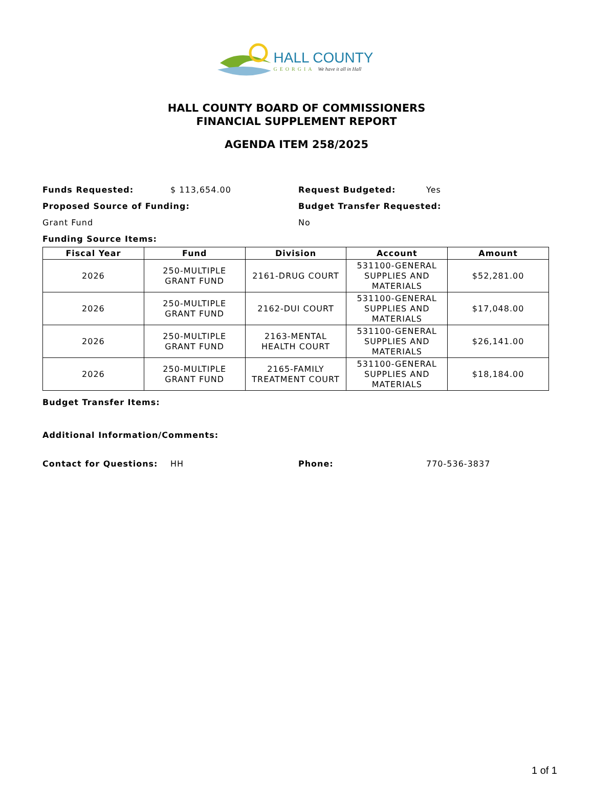HALL COUNTY
GEORGIA We have it all in Hall
HALL COUNTY BOARD OF COMMISSIONERS
FINANCIAL SUPPLEMENT REPORT
AGENDA ITEM 258/2025
Funds Requested: $ 113,654.00 Request Budgeted: Yes
Proposed Source of Funding: Budget Transfer Requested:
Grant Fund No
Funding Source Items:
| Fiscal Year | Fund | Division | Account | Amount |
| --- | --- | --- | --- | --- |
| 2026 | 250-MULTIPLE GRANT FUND | 2161-DRUG COURT | 531100-GENERAL SUPPLIES AND MATERIALS | $52,281.00 |
| 2026 | 250-MULTIPLE GRANT FUND | 2162-DUI COURT | 531100-GENERAL SUPPLIES AND MATERIALS | $17,048.00 |
| 2026 | 250-MULTIPLE GRANT FUND | 2163-MENTAL HEALTH COURT | 531100-GENERAL SUPPLIES AND MATERIALS | $26,141.00 |
| 2026 | 250-MULTIPLE GRANT FUND | 2165-FAMILY TREATMENT COURT | 531100-GENERAL SUPPLIES AND MATERIALS | $18,184.00 |
Budget Transfer Items:
Additional Information/Comments:
Contact for Questions: HH Phone: 770-536-3837
1 of 1